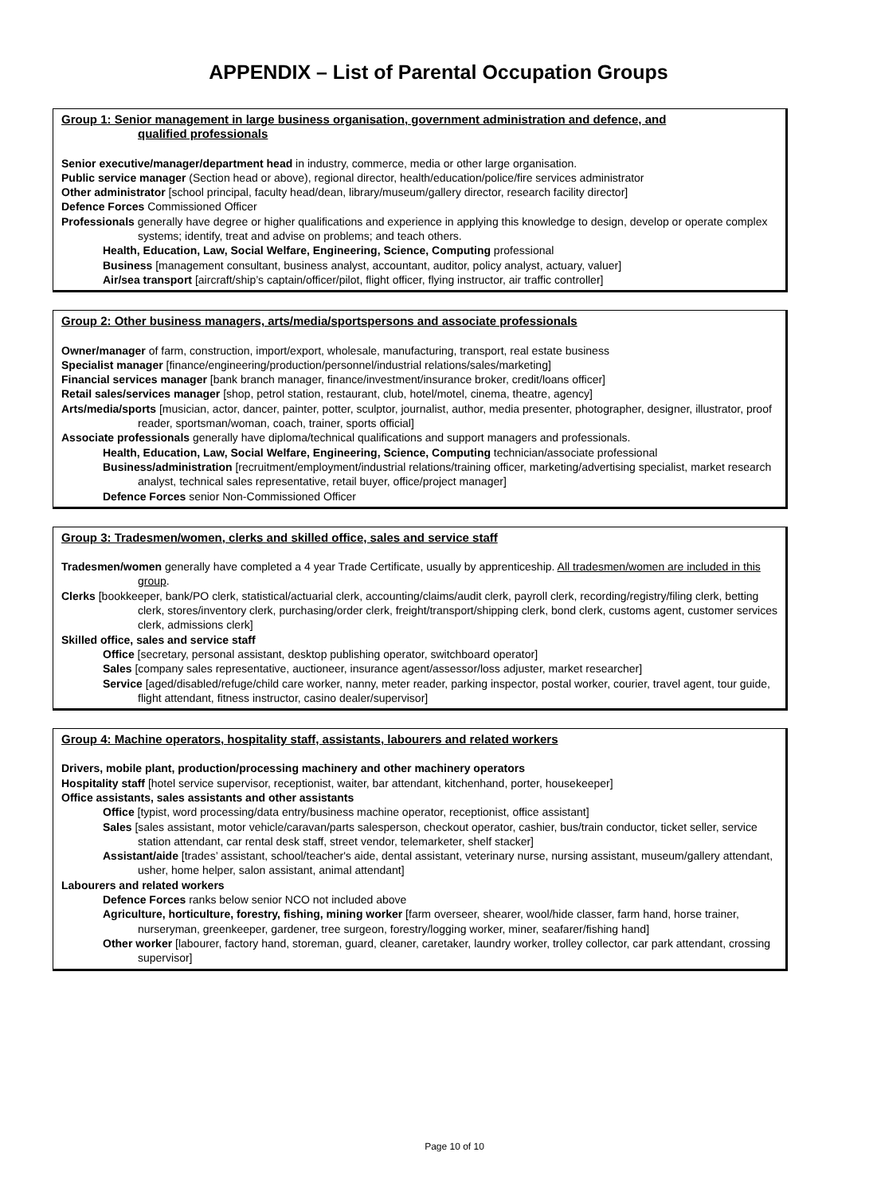APPENDIX – List of Parental Occupation Groups
Group 1: Senior management in large business organisation, government administration and defence, and
qualified professionals
Senior executive/manager/department head in industry, commerce, media or other large organisation.
Public service manager (Section head or above), regional director, health/education/police/fire services administrator
Other administrator [school principal, faculty head/dean, library/museum/gallery director, research facility director]
Defence Forces Commissioned Officer
Professionals generally have degree or higher qualifications and experience in applying this knowledge to design, develop or operate complex systems; identify, treat and advise on problems; and teach others.
Health, Education, Law, Social Welfare, Engineering, Science, Computing professional
Business [management consultant, business analyst, accountant, auditor, policy analyst, actuary, valuer]
Air/sea transport [aircraft/ship’s captain/officer/pilot, flight officer, flying instructor, air traffic controller]
Group 2: Other business managers, arts/media/sportspersons and associate professionals
Owner/manager of farm, construction, import/export, wholesale, manufacturing, transport, real estate business
Specialist manager [finance/engineering/production/personnel/industrial relations/sales/marketing]
Financial services manager [bank branch manager, finance/investment/insurance broker, credit/loans officer]
Retail sales/services manager [shop, petrol station, restaurant, club, hotel/motel, cinema, theatre, agency]
Arts/media/sports [musician, actor, dancer, painter, potter, sculptor, journalist, author, media presenter, photographer, designer, illustrator, proof reader, sportsman/woman, coach, trainer, sports official]
Associate professionals generally have diploma/technical qualifications and support managers and professionals.
Health, Education, Law, Social Welfare, Engineering, Science, Computing technician/associate professional
Business/administration [recruitment/employment/industrial relations/training officer, marketing/advertising specialist, market research analyst, technical sales representative, retail buyer, office/project manager]
Defence Forces senior Non-Commissioned Officer
Group 3: Tradesmen/women, clerks and skilled office, sales and service staff
Tradesmen/women generally have completed a 4 year Trade Certificate, usually by apprenticeship. All tradesmen/women are included in this group.
Clerks [bookkeeper, bank/PO clerk, statistical/actuarial clerk, accounting/claims/audit clerk, payroll clerk, recording/registry/filing clerk, betting clerk, stores/inventory clerk, purchasing/order clerk, freight/transport/shipping clerk, bond clerk, customs agent, customer services clerk, admissions clerk]
Skilled office, sales and service staff
Office [secretary, personal assistant, desktop publishing operator, switchboard operator]
Sales [company sales representative, auctioneer, insurance agent/assessor/loss adjuster, market researcher]
Service [aged/disabled/refuge/child care worker, nanny, meter reader, parking inspector, postal worker, courier, travel agent, tour guide, flight attendant, fitness instructor, casino dealer/supervisor]
Group 4: Machine operators, hospitality staff, assistants, labourers and related workers
Drivers, mobile plant, production/processing machinery and other machinery operators
Hospitality staff [hotel service supervisor, receptionist, waiter, bar attendant, kitchenhand, porter, housekeeper]
Office assistants, sales assistants and other assistants
Office [typist, word processing/data entry/business machine operator, receptionist, office assistant]
Sales [sales assistant, motor vehicle/caravan/parts salesperson, checkout operator, cashier, bus/train conductor, ticket seller, service station attendant, car rental desk staff, street vendor, telemarketer, shelf stacker]
Assistant/aide [trades’ assistant, school/teacher's aide, dental assistant, veterinary nurse, nursing assistant, museum/gallery attendant, usher, home helper, salon assistant, animal attendant]
Labourers and related workers
Defence Forces ranks below senior NCO not included above
Agriculture, horticulture, forestry, fishing, mining worker [farm overseer, shearer, wool/hide classer, farm hand, horse trainer, nurseryman, greenkeeper, gardener, tree surgeon, forestry/logging worker, miner, seafarer/fishing hand]
Other worker [labourer, factory hand, storeman, guard, cleaner, caretaker, laundry worker, trolley collector, car park attendant, crossing supervisor]
Page 10 of 10